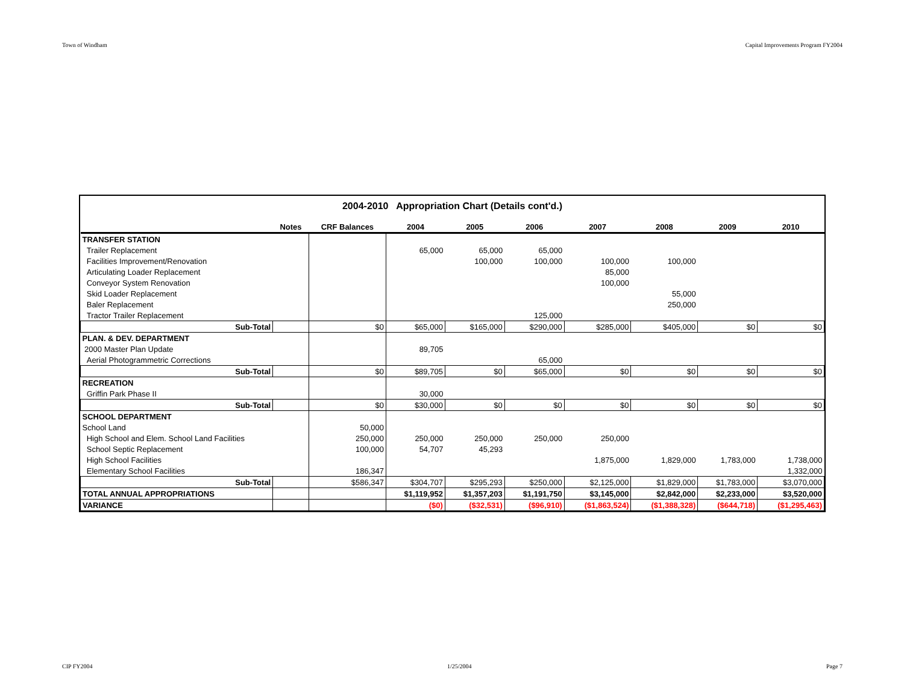Town of Windham Capital Improvements Program FY2004
| 2004-2010 Appropriation Chart (Details cont'd.) | | | | | | | | | |
| | Notes | CRF Balances | 2004 | 2005 | 2006 | 2007 | 2008 | 2009 | 2010 |
| TRANSFER STATION | | | | | | | | | |
| Trailer Replacement | | | 65,000 | 65,000 | 65,000 | | | | |
| Facilities Improvement/Renovation | | | | 100,000 | 100,000 | 100,000 | 100,000 | | |
| Articulating Loader Replacement | | | | | | 85,000 | | | |
| Conveyor System Renovation | | | | | | 100,000 | | | |
| Skid Loader Replacement | | | | | | | 55,000 | | |
| Baler Replacement | | | | | | | 250,000 | | |
| Tractor Trailer Replacement | | | | | 125,000 | | | | |
| Sub-Total | | $0 | $65,000 | $165,000 | $290,000 | $285,000 | $405,000 | $0 | $0 |
| PLAN. & DEV. DEPARTMENT | | | | | | | | | |
| 2000 Master Plan Update | | | 89,705 | | | | | | |
| Aerial Photogrammetric Corrections | | | | | 65,000 | | | | |
| Sub-Total | | $0 | $89,705 | $0 | $65,000 | $0 | $0 | $0 | $0 |
| RECREATION | | | | | | | | | |
| Griffin Park Phase II | | | 30,000 | | | | | | |
| Sub-Total | | $0 | $30,000 | $0 | $0 | $0 | $0 | $0 | $0 |
| SCHOOL DEPARTMENT | | | | | | | | | |
| School Land | | 50,000 | | | | | | | |
| High School and Elem. School Land Facilities | | 250,000 | 250,000 | 250,000 | 250,000 | 250,000 | | | |
| School Septic Replacement | | 100,000 | 54,707 | 45,293 | | | | | |
| High School Facilities | | | | | | 1,875,000 | 1,829,000 | 1,783,000 | 1,738,000 |
| Elementary School Facilities | | 186,347 | | | | | | | 1,332,000 |
| Sub-Total | | $586,347 | $304,707 | $295,293 | $250,000 | $2,125,000 | $1,829,000 | $1,783,000 | $3,070,000 |
| TOTAL ANNUAL APPROPRIATIONS | | | $1,119,952 | $1,357,203 | $1,191,750 | $3,145,000 | $2,842,000 | $2,233,000 | $3,520,000 |
| VARIANCE | | | ($0) | ($32,531) | ($96,910) | ($1,863,524) | ($1,388,328) | ($644,718) | ($1,295,463) |
CIP FY2004 1/25/2004 Page 7